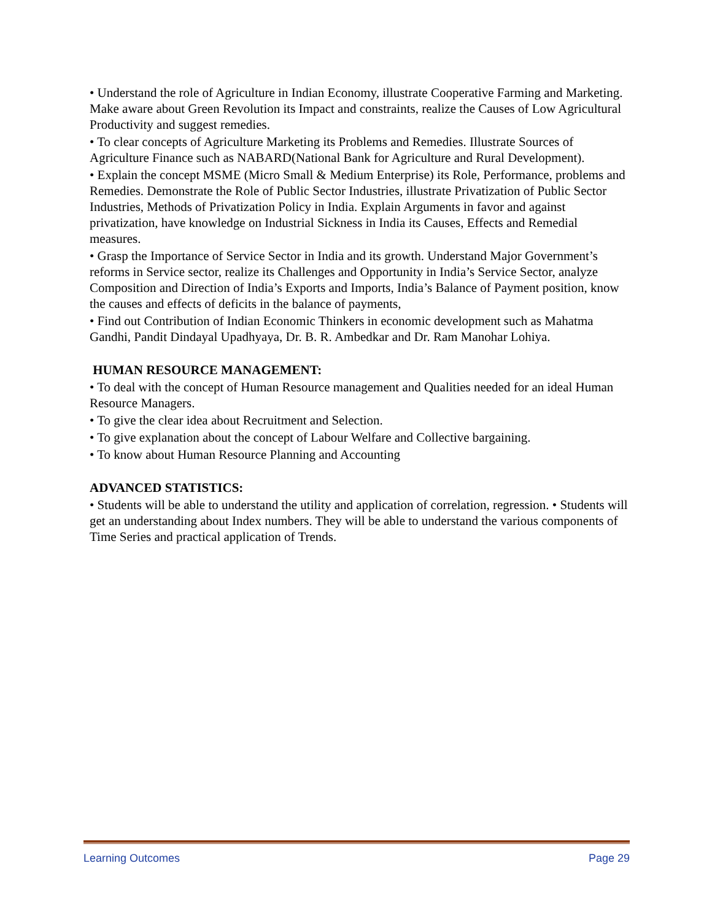• Understand the role of Agriculture in Indian Economy, illustrate Cooperative Farming and Marketing. Make aware about Green Revolution its Impact and constraints, realize the Causes of Low Agricultural Productivity and suggest remedies.
• To clear concepts of Agriculture Marketing its Problems and Remedies. Illustrate Sources of Agriculture Finance such as NABARD(National Bank for Agriculture and Rural Development).
• Explain the concept MSME (Micro Small & Medium Enterprise) its Role, Performance, problems and Remedies. Demonstrate the Role of Public Sector Industries, illustrate Privatization of Public Sector Industries, Methods of Privatization Policy in India. Explain Arguments in favor and against privatization, have knowledge on Industrial Sickness in India its Causes, Effects and Remedial measures.
• Grasp the Importance of Service Sector in India and its growth. Understand Major Government’s reforms in Service sector, realize its Challenges and Opportunity in India’s Service Sector, analyze Composition and Direction of India’s Exports and Imports, India’s Balance of Payment position, know the causes and effects of deficits in the balance of payments,
• Find out Contribution of Indian Economic Thinkers in economic development such as Mahatma Gandhi, Pandit Dindayal Upadhyaya, Dr. B. R. Ambedkar and Dr. Ram Manohar Lohiya.
HUMAN RESOURCE MANAGEMENT:
• To deal with the concept of Human Resource management and Qualities needed for an ideal Human Resource Managers.
• To give the clear idea about Recruitment and Selection.
• To give explanation about the concept of Labour Welfare and Collective bargaining.
• To know about Human Resource Planning and Accounting
ADVANCED STATISTICS:
• Students will be able to understand the utility and application of correlation, regression. • Students will get an understanding about Index numbers. They will be able to understand the various components of Time Series and practical application of Trends.
Learning Outcomes Page 29